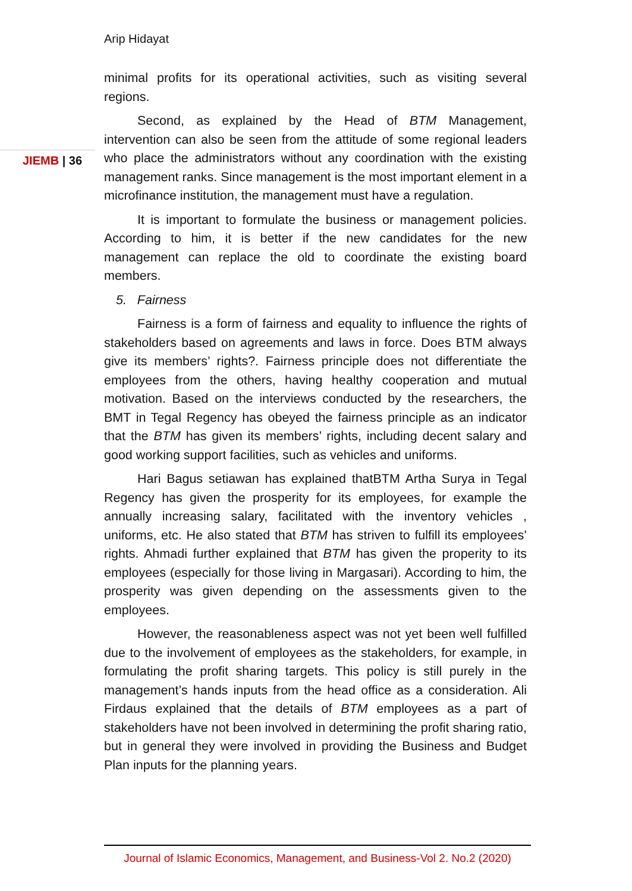Arip Hidayat
JIEMB | 36
minimal profits for its operational activities, such as visiting several regions.
Second, as explained by the Head of BTM Management, intervention can also be seen from the attitude of some regional leaders who place the administrators without any coordination with the existing management ranks. Since management is the most important element in a microfinance institution, the management must have a regulation.
It is important to formulate the business or management policies. According to him, it is better if the new candidates for the new management can replace the old to coordinate the existing board members.
5. Fairness
Fairness is a form of fairness and equality to influence the rights of stakeholders based on agreements and laws in force. Does BTM always give its members’ rights?. Fairness principle does not differentiate the employees from the others, having healthy cooperation and mutual motivation. Based on the interviews conducted by the researchers, the BMT in Tegal Regency has obeyed the fairness principle as an indicator that the BTM has given its members’ rights, including decent salary and good working support facilities, such as vehicles and uniforms.
Hari Bagus setiawan has explained thatBTM Artha Surya in Tegal Regency has given the prosperity for its employees, for example the annually increasing salary, facilitated with the inventory vehicles , uniforms, etc. He also stated that BTM has striven to fulfill its employees’ rights. Ahmadi further explained that BTM has given the properity to its employees (especially for those living in Margasari). According to him, the prosperity was given depending on the assessments given to the employees.
However, the reasonableness aspect was not yet been well fulfilled due to the involvement of employees as the stakeholders, for example, in formulating the profit sharing targets. This policy is still purely in the management’s hands inputs from the head office as a consideration. Ali Firdaus explained that the details of BTM employees as a part of stakeholders have not been involved in determining the profit sharing ratio, but in general they were involved in providing the Business and Budget Plan inputs for the planning years.
Journal of Islamic Economics, Management, and Business-Vol 2. No.2 (2020)